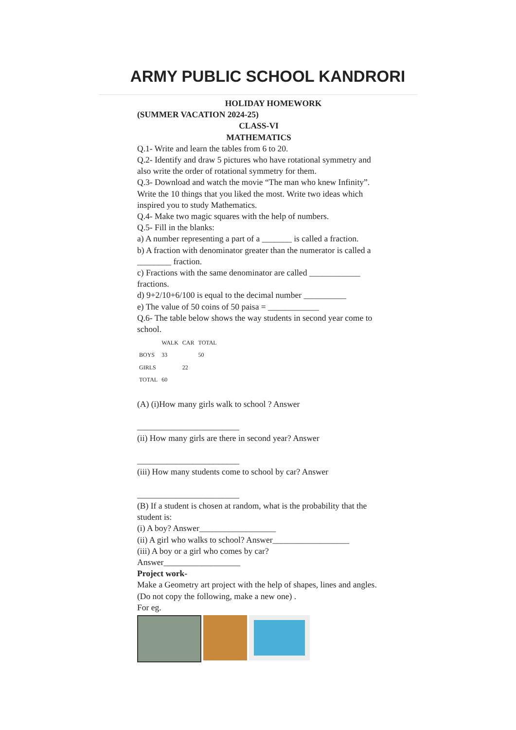ARMY PUBLIC SCHOOL KANDRORI
HOLIDAY HOMEWORK
(SUMMER VACATION 2024-25)
CLASS-VI
MATHEMATICS
Q.1- Write and learn the tables from 6 to 20.
Q.2- Identify and draw 5 pictures who have rotational symmetry and also write the order of rotational symmetry for them.
Q.3- Download and watch the movie “The man who knew Infinity”. Write the 10 things that you liked the most. Write two ideas which inspired you to study Mathematics.
Q.4- Make two magic squares with the help of numbers.
Q.5- Fill in the blanks:
a) A number representing a part of a _______ is called a fraction.
b) A fraction with denominator greater than the numerator is called a ________ fraction.
c) Fractions with the same denominator are called ____________ fractions.
d) 9+2/10+6/100 is equal to the decimal number __________
e) The value of 50 coins of 50 paisa = ____________
Q.6- The table below shows the way students in second year come to school.
| | WALK | CAR | TOTAL |
| --- | --- | --- | --- |
| BOYS | 33 | | 50 |
| GIRLS | | 22 | |
| TOTAL | 60 | | |
(A) (i)How many girls walk to school ? Answer
________________________
(ii) How many girls are there in second year? Answer
________________________
(iii) How many students come to school by car? Answer
________________________
(B) If a student is chosen at random, what is the probability that the student is:
(i) A boy? Answer__________________
(ii) A girl who walks to school? Answer__________________
(iii) A boy or a girl who comes by car?
Answer__________________
Project work-
Make a Geometry art project with the help of shapes, lines and angles. (Do not copy the following, make a new one) .
For eg.